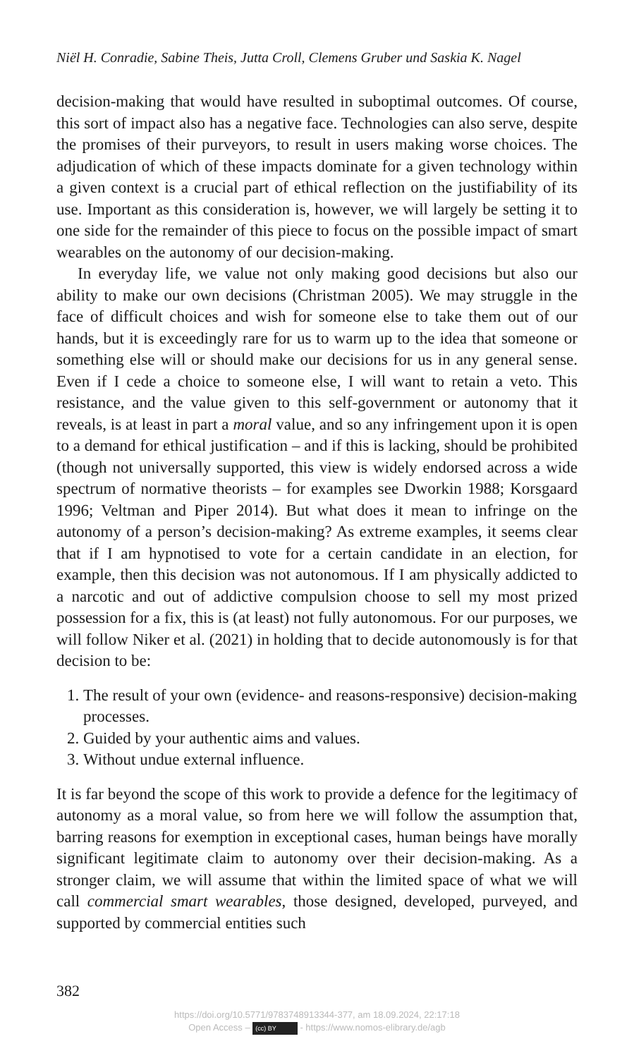Niël H. Conradie, Sabine Theis, Jutta Croll, Clemens Gruber und Saskia K. Nagel
decision-making that would have resulted in suboptimal outcomes. Of course, this sort of impact also has a negative face. Technologies can also serve, despite the promises of their purveyors, to result in users making worse choices. The adjudication of which of these impacts dominate for a given technology within a given context is a crucial part of ethical reflection on the justifiability of its use. Important as this consideration is, however, we will largely be setting it to one side for the remainder of this piece to focus on the possible impact of smart wearables on the autonomy of our decision-making.
In everyday life, we value not only making good decisions but also our ability to make our own decisions (Christman 2005). We may struggle in the face of difficult choices and wish for someone else to take them out of our hands, but it is exceedingly rare for us to warm up to the idea that someone or something else will or should make our decisions for us in any general sense. Even if I cede a choice to someone else, I will want to retain a veto. This resistance, and the value given to this self-government or autonomy that it reveals, is at least in part a moral value, and so any infringement upon it is open to a demand for ethical justification – and if this is lacking, should be prohibited (though not universally supported, this view is widely endorsed across a wide spectrum of normative theorists – for examples see Dworkin 1988; Korsgaard 1996; Veltman and Piper 2014). But what does it mean to infringe on the autonomy of a person’s decision-making? As extreme examples, it seems clear that if I am hypnotised to vote for a certain candidate in an election, for example, then this decision was not autonomous. If I am physically addicted to a narcotic and out of addictive compulsion choose to sell my most prized possession for a fix, this is (at least) not fully autonomous. For our purposes, we will follow Niker et al. (2021) in holding that to decide autonomously is for that decision to be:
1. The result of your own (evidence- and reasons-responsive) decision-making processes.
2. Guided by your authentic aims and values.
3. Without undue external influence.
It is far beyond the scope of this work to provide a defence for the legitimacy of autonomy as a moral value, so from here we will follow the assumption that, barring reasons for exemption in exceptional cases, human beings have morally significant legitimate claim to autonomy over their decision-making. As a stronger claim, we will assume that within the limited space of what we will call commercial smart wearables, those designed, developed, purveyed, and supported by commercial entities such
382
https://doi.org/10.5771/9783748913344-377, am 18.09.2024, 22:17:18
Open Access – (cc) BY - https://www.nomos-elibrary.de/agb